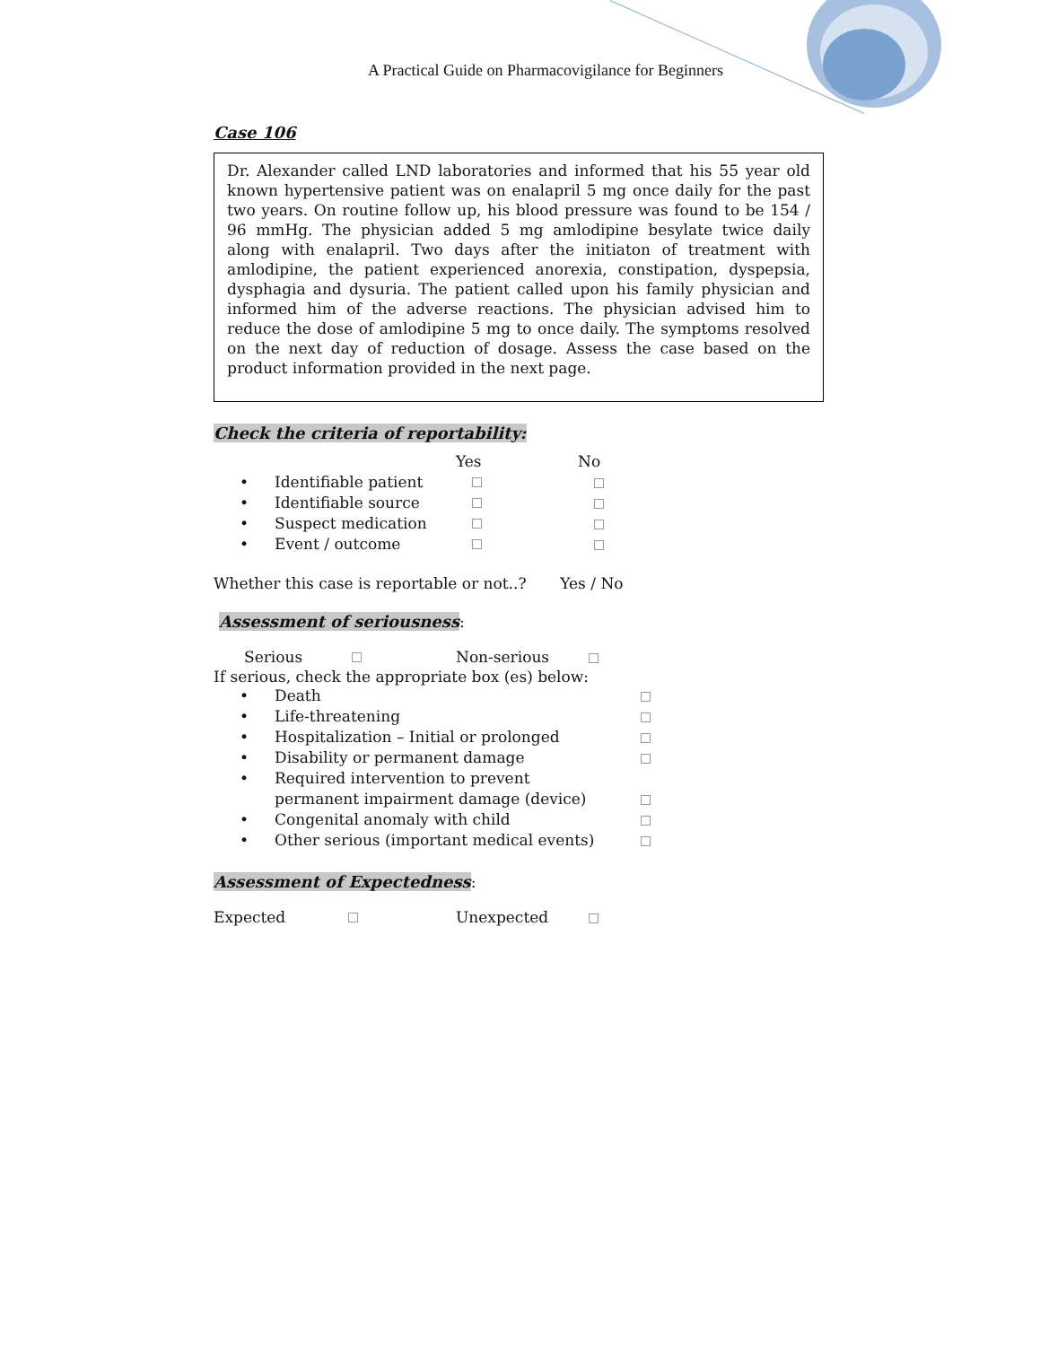A Practical Guide on Pharmacovigilance for Beginners
Case 106
Dr. Alexander called LND laboratories and informed that his 55 year old known hypertensive patient was on enalapril 5 mg once daily for the past two years. On routine follow up, his blood pressure was found to be 154 / 96 mmHg. The physician added 5 mg amlodipine besylate twice daily along with enalapril. Two days after the initiaton of treatment with amlodipine, the patient experienced anorexia, constipation, dyspepsia, dysphagia and dysuria. The patient called upon his family physician and informed him of the adverse reactions. The physician advised him to reduce the dose of amlodipine 5 mg to once daily. The symptoms resolved on the next day of reduction of dosage. Assess the case based on the product information provided in the next page.
Check the criteria of reportability:
Yes No
• Identifiable patient
• Identifiable source
• Suspect medication
• Event / outcome
Whether this case is reportable or not..? Yes / No
Assessment of seriousness
:
Serious Non-serious
If serious, check the appropriate box (es) below:
• Death
• Life-threatening
• Hospitalization – Initial or prolonged
• Disability or permanent damage
• Required intervention to prevent
permanent impairment damage (device)
• Congenital anomaly with child
• Other serious (important medical events)
Assessment of Expectedness
:
Expected Unexpected